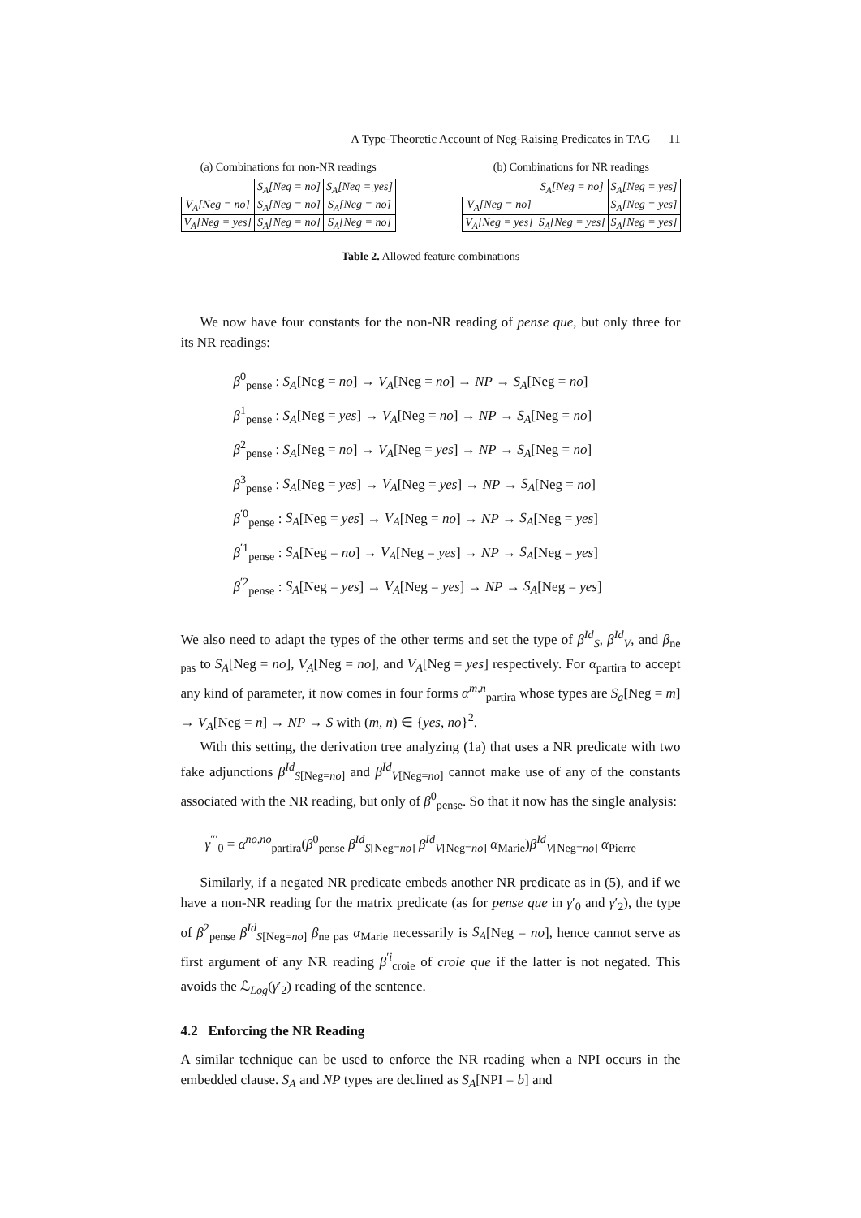A Type-Theoretic Account of Neg-Raising Predicates in TAG 11
(a) Combinations for non-NR readings
| | S<sub>A</sub>[Neg = no] | S<sub>A</sub>[Neg = yes] |
| V<sub>A</sub>[Neg = no] | S<sub>A</sub>[Neg = no] | S<sub>A</sub>[Neg = no] |
| V<sub>A</sub>[Neg = yes] | S<sub>A</sub>[Neg = no] | S<sub>A</sub>[Neg = no] |
(b) Combinations for NR readings
| | S<sub>A</sub>[Neg = no] | S<sub>A</sub>[Neg = yes] |
| V<sub>A</sub>[Neg = no] | | S<sub>A</sub>[Neg = yes] |
| V<sub>A</sub>[Neg = yes] | S<sub>A</sub>[Neg = yes] | S<sub>A</sub>[Neg = yes] |
Table 2. Allowed feature combinations
We now have four constants for the non-NR reading of pense que, but only three for its NR readings:
β<sup>0</sup><sub>pense</sub> : S<sub>A</sub>[Neg = no] → V<sub>A</sub>[Neg = no] → NP → S<sub>A</sub>[Neg = no]
β<sup>1</sup><sub>pense</sub> : S<sub>A</sub>[Neg = yes] → V<sub>A</sub>[Neg = no] → NP → S<sub>A</sub>[Neg = no]
β<sup>2</sup><sub>pense</sub> : S<sub>A</sub>[Neg = no] → V<sub>A</sub>[Neg = yes] → NP → S<sub>A</sub>[Neg = no]
β<sup>3</sup><sub>pense</sub> : S<sub>A</sub>[Neg = yes] → V<sub>A</sub>[Neg = yes] → NP → S<sub>A</sub>[Neg = no]
β<sup>′0</sup><sub>pense</sub> : S<sub>A</sub>[Neg = yes] → V<sub>A</sub>[Neg = no] → NP → S<sub>A</sub>[Neg = yes]
β<sup>′1</sup><sub>pense</sub> : S<sub>A</sub>[Neg = no] → V<sub>A</sub>[Neg = yes] → NP → S<sub>A</sub>[Neg = yes]
β<sup>′2</sup><sub>pense</sub> : S<sub>A</sub>[Neg = yes] → V<sub>A</sub>[Neg = yes] → NP → S<sub>A</sub>[Neg = yes]
We also need to adapt the types of the other terms and set the type of β<sup>Id</sup><sub>S</sub>, β<sup>Id</sup><sub>V</sub>, and β<sub>ne pas</sub> to S<sub>A</sub>[Neg = no], V<sub>A</sub>[Neg = no], and V<sub>A</sub>[Neg = yes] respectively. For α<sub>partira</sub> to accept any kind of parameter, it now comes in four forms α<sup>m,n</sup><sub>partira</sub> whose types are S<sub>a</sub>[Neg = m] → V<sub>A</sub>[Neg = n] → NP → S with (m, n) ∈ {yes, no}<sup>2</sup>.
With this setting, the derivation tree analyzing (1a) that uses a NR predicate with two fake adjunctions β<sup>Id</sup><sub>S[Neg=no]</sub> and β<sup>Id</sup><sub>V[Neg=no]</sub> cannot make use of any of the constants associated with the NR reading, but only of β<sup>0</sup><sub>pense</sub>. So that it now has the single analysis:
γ<sup>′′′</sup><sub>0</sub> = α<sup>no,no</sup><sub>partira</sub>(β<sup>0</sup><sub>pense</sub> β<sup>Id</sup><sub>S[Neg=no]</sub> β<sup>Id</sup><sub>V[Neg=no]</sub> α<sub>Marie</sub>)β<sup>Id</sup><sub>V[Neg=no]</sub> α<sub>Pierre</sub>
Similarly, if a negated NR predicate embeds another NR predicate as in (5), and if we have a non-NR reading for the matrix predicate (as for pense que in γ′<sub>0</sub> and γ′<sub>2</sub>), the type of β<sup>2</sup><sub>pense</sub> β<sup>Id</sup><sub>S[Neg=no]</sub> β<sub>ne pas</sub> α<sub>Marie</sub> necessarily is S<sub>A</sub>[Neg = no], hence cannot serve as first argument of any NR reading β<sup>′i</sup><sub>croie</sub> of croie que if the latter is not negated. This avoids the ℒ<sub>Log</sub>(γ′<sub>2</sub>) reading of the sentence.
4.2 Enforcing the NR Reading
A similar technique can be used to enforce the NR reading when a NPI occurs in the embedded clause. S<sub>A</sub> and NP types are declined as S<sub>A</sub>[NPI = b] and